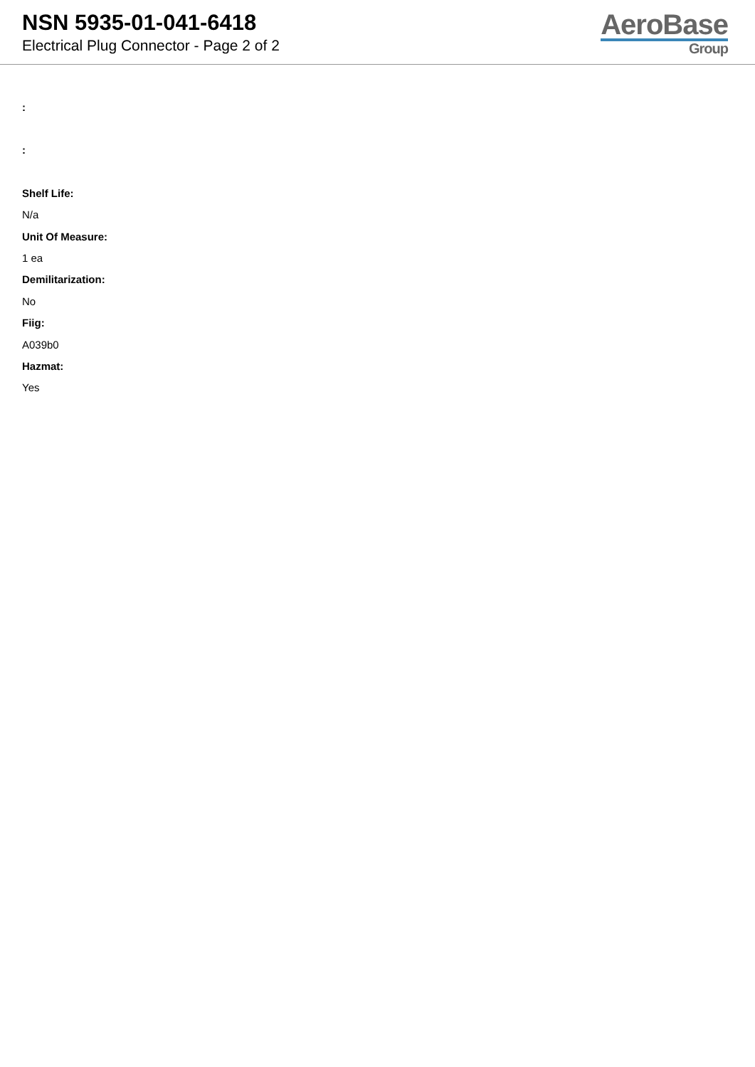NSN 5935-01-041-6418
Electrical Plug Connector - Page 2 of 2
AeroBase
Group
:
:
Shelf Life:
N/a
Unit Of Measure:
1 ea
Demilitarization:
No
Fiig:
A039b0
Hazmat:
Yes